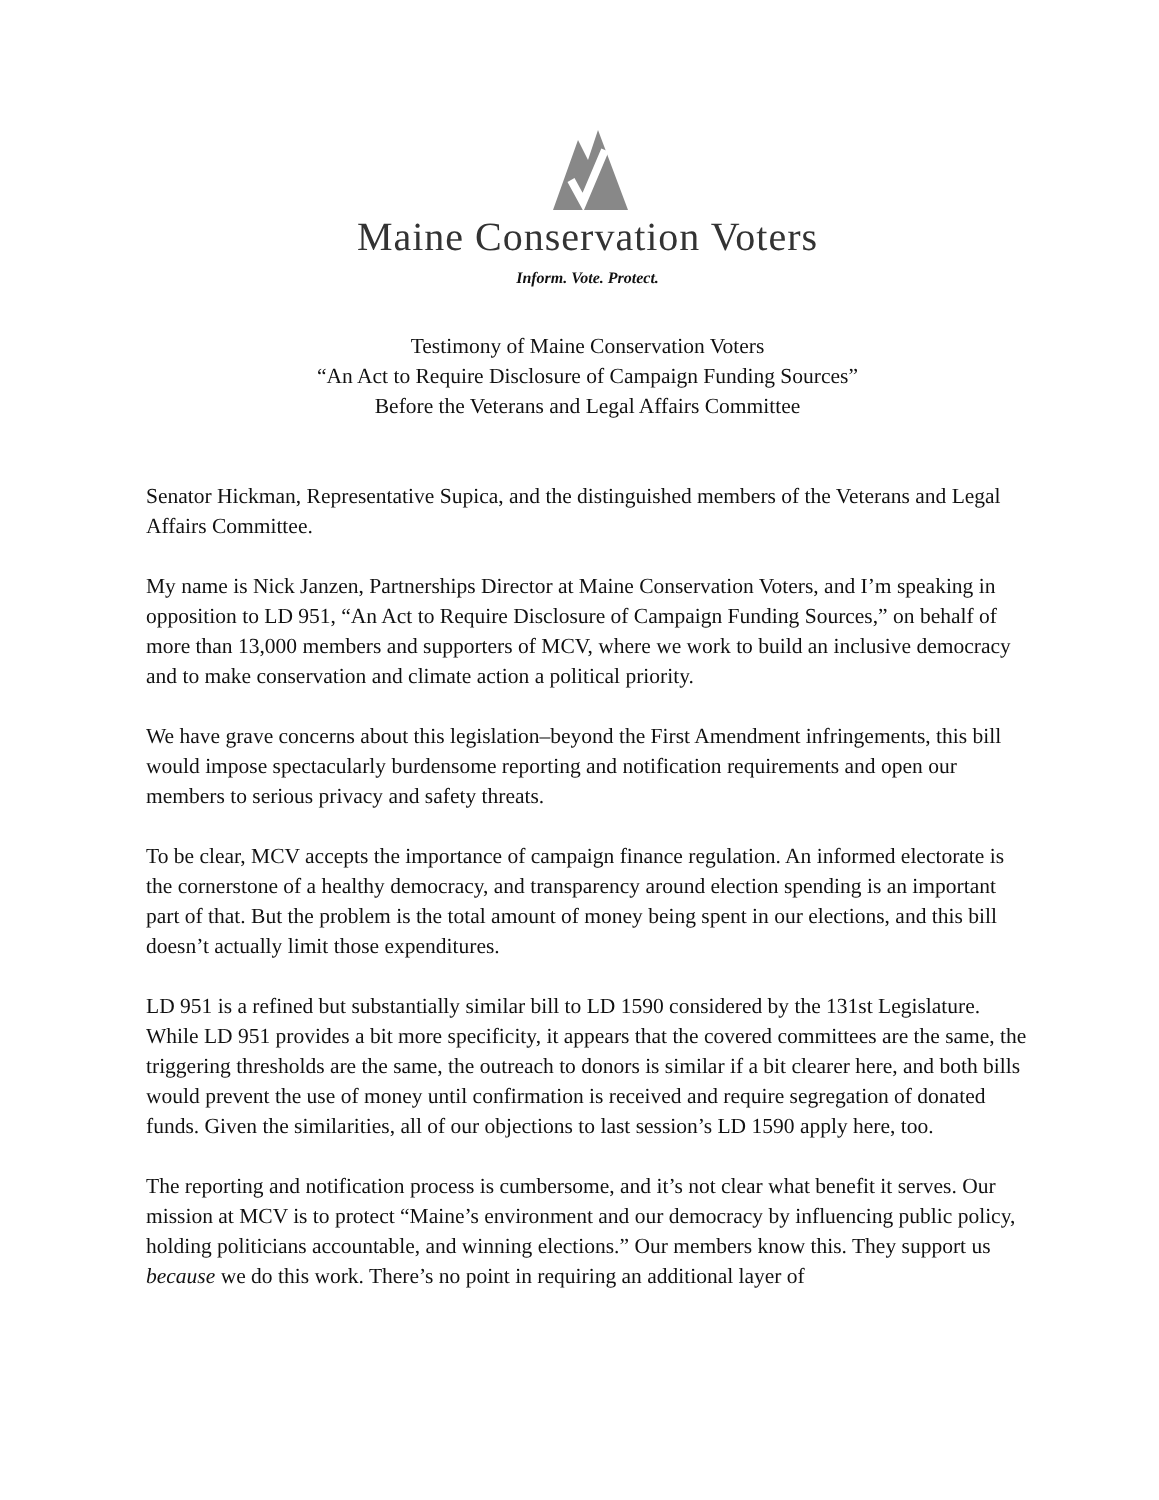Maine Conservation Voters
Inform. Vote. Protect.
Testimony of Maine Conservation Voters
“An Act to Require Disclosure of Campaign Funding Sources”
Before the Veterans and Legal Affairs Committee
Senator Hickman, Representative Supica, and the distinguished members of the Veterans and Legal Affairs Committee.
My name is Nick Janzen, Partnerships Director at Maine Conservation Voters, and I’m speaking in opposition to LD 951, “An Act to Require Disclosure of Campaign Funding Sources,” on behalf of more than 13,000 members and supporters of MCV, where we work to build an inclusive democracy and to make conservation and climate action a political priority.
We have grave concerns about this legislation–beyond the First Amendment infringements, this bill would impose spectacularly burdensome reporting and notification requirements and open our members to serious privacy and safety threats.
To be clear, MCV accepts the importance of campaign finance regulation. An informed electorate is the cornerstone of a healthy democracy, and transparency around election spending is an important part of that. But the problem is the total amount of money being spent in our elections, and this bill doesn’t actually limit those expenditures.
LD 951 is a refined but substantially similar bill to LD 1590 considered by the 131st Legislature. While LD 951 provides a bit more specificity, it appears that the covered committees are the same, the triggering thresholds are the same, the outreach to donors is similar if a bit clearer here, and both bills would prevent the use of money until confirmation is received and require segregation of donated funds. Given the similarities, all of our objections to last session’s LD 1590 apply here, too.
The reporting and notification process is cumbersome, and it’s not clear what benefit it serves. Our mission at MCV is to protect “Maine’s environment and our democracy by influencing public policy, holding politicians accountable, and winning elections.” Our members know this. They support us because we do this work. There’s no point in requiring an additional layer of